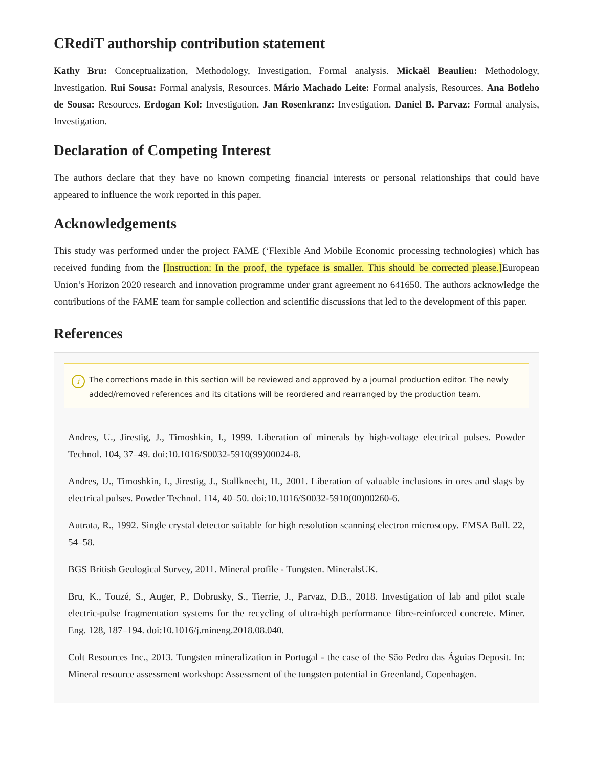CRediT authorship contribution statement
Kathy Bru: Conceptualization, Methodology, Investigation, Formal analysis. Mickaël Beaulieu: Methodology, Investigation. Rui Sousa: Formal analysis, Resources. Mário Machado Leite: Formal analysis, Resources. Ana Botleho de Sousa: Resources. Erdogan Kol: Investigation. Jan Rosenkranz: Investigation. Daniel B. Parvaz: Formal analysis, Investigation.
Declaration of Competing Interest
The authors declare that they have no known competing financial interests or personal relationships that could have appeared to influence the work reported in this paper.
Acknowledgements
This study was performed under the project FAME (‘Flexible And Mobile Economic processing technologies) which has received funding from the [Instruction: In the proof, the typeface is smaller. This should be corrected please.] European Union’s Horizon 2020 research and innovation programme under grant agreement no 641650. The authors acknowledge the contributions of the FAME team for sample collection and scientific discussions that led to the development of this paper.
References
i The corrections made in this section will be reviewed and approved by a journal production editor. The newly added/removed references and its citations will be reordered and rearranged by the production team.
Andres, U., Jirestig, J., Timoshkin, I., 1999. Liberation of minerals by high-voltage electrical pulses. Powder Technol. 104, 37–49. doi:10.1016/S0032-5910(99)00024-8.
Andres, U., Timoshkin, I., Jirestig, J., Stallknecht, H., 2001. Liberation of valuable inclusions in ores and slags by electrical pulses. Powder Technol. 114, 40–50. doi:10.1016/S0032-5910(00)00260-6.
Autrata, R., 1992. Single crystal detector suitable for high resolution scanning electron microscopy. EMSA Bull. 22, 54–58.
BGS British Geological Survey, 2011. Mineral profile - Tungsten. MineralsUK.
Bru, K., Touzé, S., Auger, P., Dobrusky, S., Tierrie, J., Parvaz, D.B., 2018. Investigation of lab and pilot scale electric-pulse fragmentation systems for the recycling of ultra-high performance fibre-reinforced concrete. Miner. Eng. 128, 187–194. doi:10.1016/j.mineng.2018.08.040.
Colt Resources Inc., 2013. Tungsten mineralization in Portugal - the case of the São Pedro das Águias Deposit. In: Mineral resource assessment workshop: Assessment of the tungsten potential in Greenland, Copenhagen.